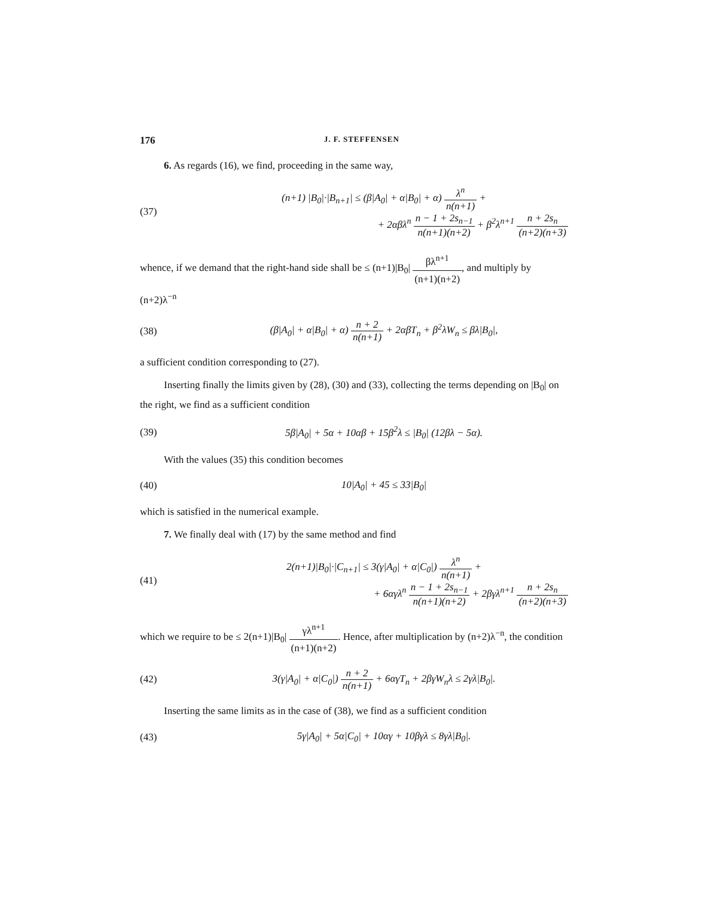176 J. F. STEFFENSEN
6. As regards (16), we find, proceeding in the same way,
(37)
(n+1) |B<sub>0</sub>|·|B<sub>n+1</sub>| ≤ (β|A<sub>0</sub>| + α|B<sub>0</sub>| + α) λ<sup>n</sup> n(n+1) +
+ 2αβλ<sup>n</sup> n − 1 + 2s<sub>n−1</sub> n(n+1)(n+2) + β<sup>2</sup>λ<sup>n+1</sup> n + 2s<sub>n</sub> (n+2)(n+3)
whence, if we demand that the right-hand side shall be ≤ (n+1)|B<sub>0</sub>| βλ<sup>n+1</sup> (n+1)(n+2), and multiply by (n+2)λ<sup>−n</sup>
(38)
(β|A<sub>0</sub>| + α|B<sub>0</sub>| + α) n + 2 n(n+1) + 2αβT<sub>n</sub> + β<sup>2</sup>λW<sub>n</sub> ≤ βλ|B<sub>0</sub>|,
a sufficient condition corresponding to (27).
Inserting finally the limits given by (28), (30) and (33), collecting the terms depending on |B<sub>0</sub>| on the right, we find as a sufficient condition
(39)
5β|A<sub>0</sub>| + 5α + 10αβ + 15β<sup>2</sup>λ ≤ |B<sub>0</sub>| (12βλ − 5α).
With the values (35) this condition becomes
(40) 10|A<sub>0</sub>| + 45 ≤ 33|B<sub>0</sub>|
which is satisfied in the numerical example.
7. We finally deal with (17) by the same method and find
(41)
2(n+1)|B<sub>0</sub>|·|C<sub>n+1</sub>| ≤ 3(γ|A<sub>0</sub>| + α|C<sub>0</sub>|) λ<sup>n</sup> n(n+1) +
+ 6αγλ<sup>n</sup> n − 1 + 2s<sub>n−1</sub> n(n+1)(n+2) + 2βγλ<sup>n+1</sup> n + 2s<sub>n</sub> (n+2)(n+3)
which we require to be ≤ 2(n+1)|B<sub>0</sub>| γλ<sup>n+1</sup> (n+1)(n+2). Hence, after multiplication by (n+2)λ<sup>−n</sup>, the condition
(42)
3(γ|A<sub>0</sub>| + α|C<sub>0</sub>|) n + 2 n(n+1) + 6αγT<sub>n</sub> + 2βγW<sub>n</sub>λ ≤ 2γλ|B<sub>0</sub>|.
Inserting the same limits as in the case of (38), we find as a sufficient condition
(43)
5γ|A<sub>0</sub>| + 5α|C<sub>0</sub>| + 10αγ + 10βγλ ≤ 8γλ|B<sub>0</sub>|.